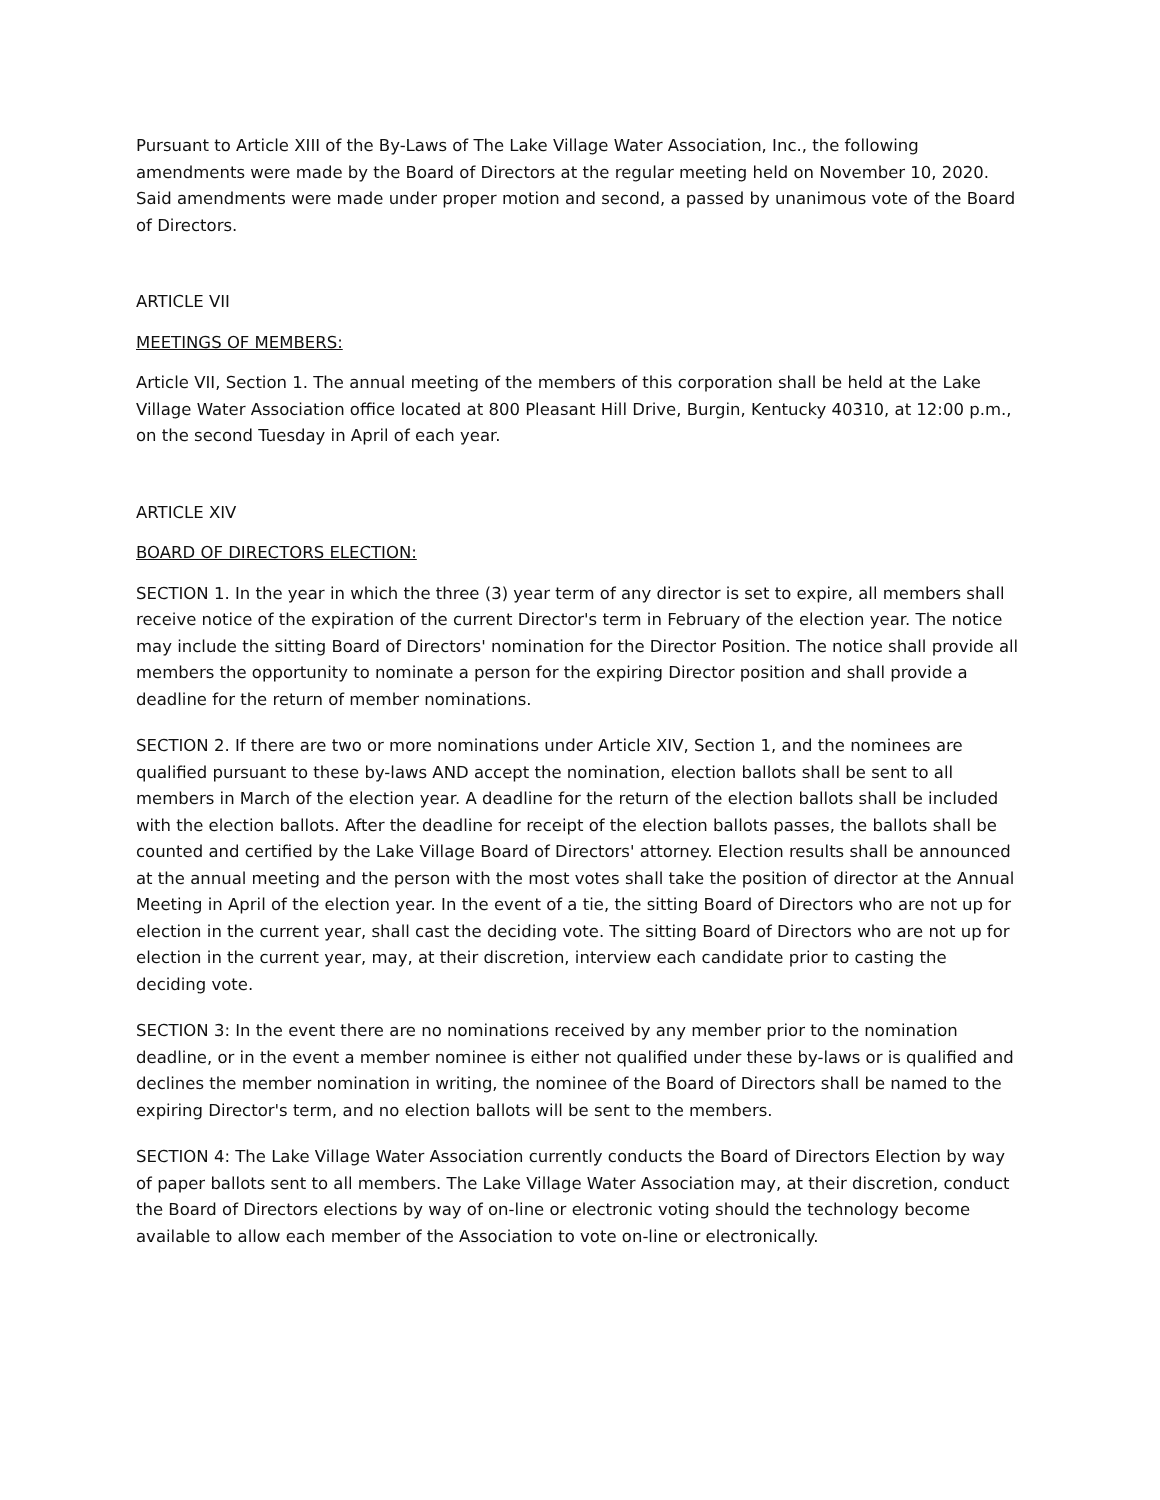Pursuant to Article XIII of the By-Laws of The Lake Village Water Association, Inc., the following amendments were made by the Board of Directors at the regular meeting held on November 10, 2020. Said amendments were made under proper motion and second, a passed by unanimous vote of the Board of Directors.
ARTICLE VII
MEETINGS OF MEMBERS:
Article VII, Section 1. The annual meeting of the members of this corporation shall be held at the Lake Village Water Association office located at 800 Pleasant Hill Drive, Burgin, Kentucky 40310, at 12:00 p.m., on the second Tuesday in April of each year.
ARTICLE XIV
BOARD OF DIRECTORS ELECTION:
SECTION 1. In the year in which the three (3) year term of any director is set to expire, all members shall receive notice of the expiration of the current Director's term in February of the election year. The notice may include the sitting Board of Directors' nomination for the Director Position. The notice shall provide all members the opportunity to nominate a person for the expiring Director position and shall provide a deadline for the return of member nominations.
SECTION 2. If there are two or more nominations under Article XIV, Section 1, and the nominees are qualified pursuant to these by-laws AND accept the nomination, election ballots shall be sent to all members in March of the election year. A deadline for the return of the election ballots shall be included with the election ballots. After the deadline for receipt of the election ballots passes, the ballots shall be counted and certified by the Lake Village Board of Directors' attorney. Election results shall be announced at the annual meeting and the person with the most votes shall take the position of director at the Annual Meeting in April of the election year. In the event of a tie, the sitting Board of Directors who are not up for election in the current year, shall cast the deciding vote. The sitting Board of Directors who are not up for election in the current year, may, at their discretion, interview each candidate prior to casting the deciding vote.
SECTION 3: In the event there are no nominations received by any member prior to the nomination deadline, or in the event a member nominee is either not qualified under these by-laws or is qualified and declines the member nomination in writing, the nominee of the Board of Directors shall be named to the expiring Director's term, and no election ballots will be sent to the members.
SECTION 4: The Lake Village Water Association currently conducts the Board of Directors Election by way of paper ballots sent to all members. The Lake Village Water Association may, at their discretion, conduct the Board of Directors elections by way of on-line or electronic voting should the technology become available to allow each member of the Association to vote on-line or electronically.